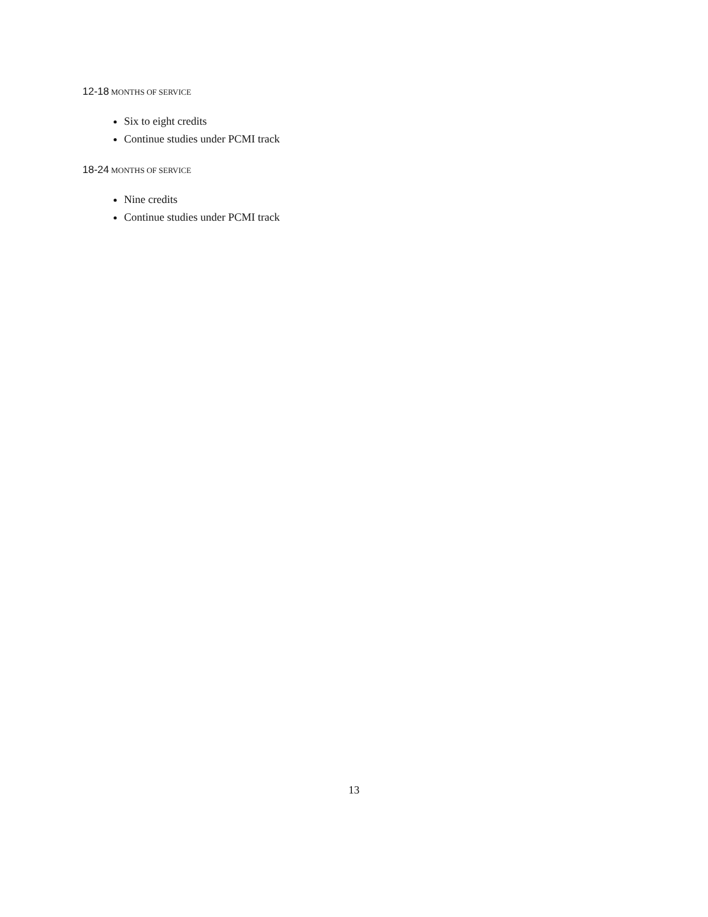12-18 MONTHS OF SERVICE
Six to eight credits
Continue studies under PCMI track
18-24 MONTHS OF SERVICE
Nine credits
Continue studies under PCMI track
13